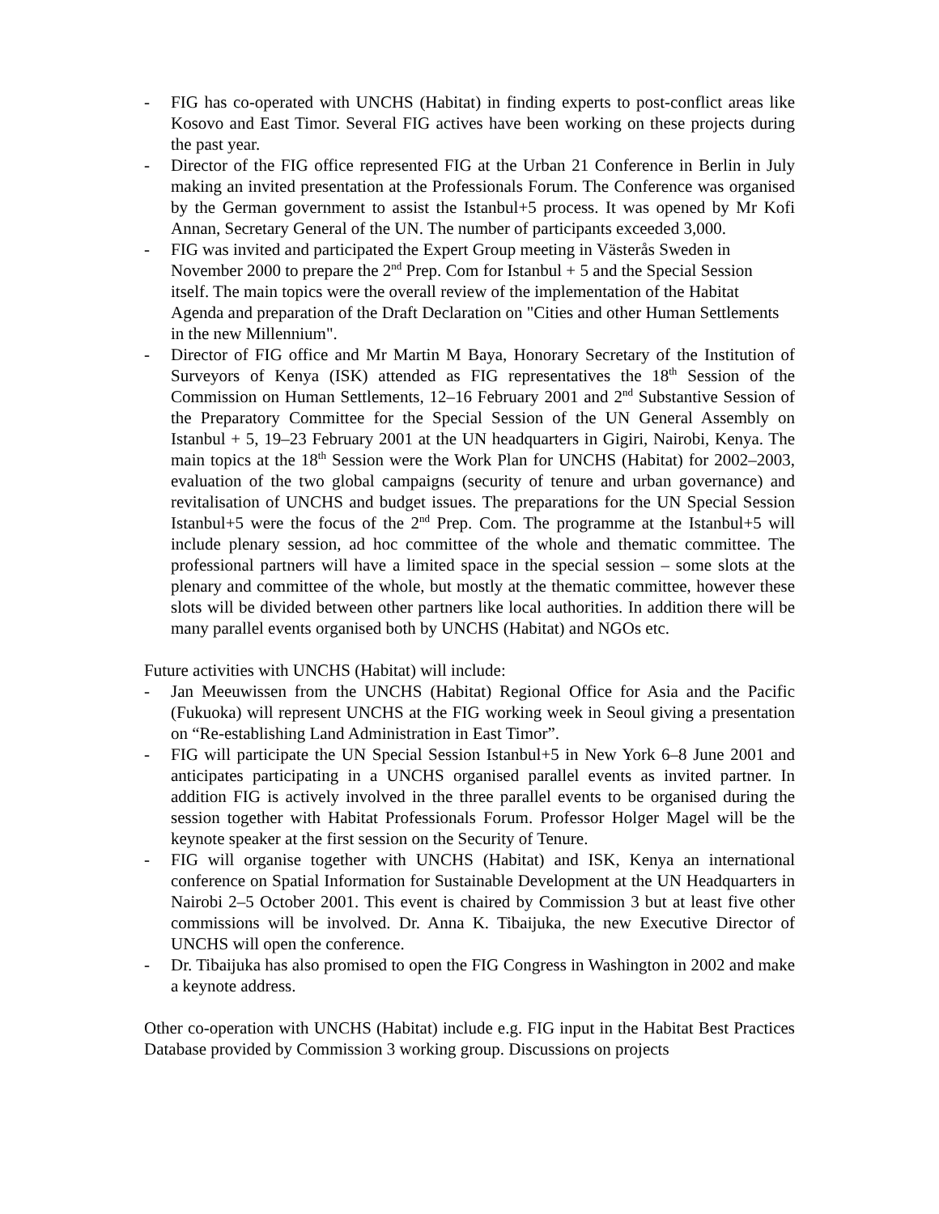- FIG has co-operated with UNCHS (Habitat) in finding experts to post-conflict areas like Kosovo and East Timor. Several FIG actives have been working on these projects during the past year.
- Director of the FIG office represented FIG at the Urban 21 Conference in Berlin in July making an invited presentation at the Professionals Forum. The Conference was organised by the German government to assist the Istanbul+5 process. It was opened by Mr Kofi Annan, Secretary General of the UN. The number of participants exceeded 3,000.
- FIG was invited and participated the Expert Group meeting in Västerås Sweden in November 2000 to prepare the 2<sup>nd</sup> Prep. Com for Istanbul + 5 and the Special Session itself. The main topics were the overall review of the implementation of the Habitat Agenda and preparation of the Draft Declaration on "Cities and other Human Settlements in the new Millennium".
- Director of FIG office and Mr Martin M Baya, Honorary Secretary of the Institution of Surveyors of Kenya (ISK) attended as FIG representatives the 18<sup>th</sup> Session of the Commission on Human Settlements, 12–16 February 2001 and 2<sup>nd</sup> Substantive Session of the Preparatory Committee for the Special Session of the UN General Assembly on Istanbul + 5, 19–23 February 2001 at the UN headquarters in Gigiri, Nairobi, Kenya. The main topics at the 18<sup>th</sup> Session were the Work Plan for UNCHS (Habitat) for 2002–2003, evaluation of the two global campaigns (security of tenure and urban governance) and revitalisation of UNCHS and budget issues. The preparations for the UN Special Session Istanbul+5 were the focus of the 2<sup>nd</sup> Prep. Com. The programme at the Istanbul+5 will include plenary session, ad hoc committee of the whole and thematic committee. The professional partners will have a limited space in the special session – some slots at the plenary and committee of the whole, but mostly at the thematic committee, however these slots will be divided between other partners like local authorities. In addition there will be many parallel events organised both by UNCHS (Habitat) and NGOs etc.
Future activities with UNCHS (Habitat) will include:
- Jan Meeuwissen from the UNCHS (Habitat) Regional Office for Asia and the Pacific (Fukuoka) will represent UNCHS at the FIG working week in Seoul giving a presentation on “Re-establishing Land Administration in East Timor”.
- FIG will participate the UN Special Session Istanbul+5 in New York 6–8 June 2001 and anticipates participating in a UNCHS organised parallel events as invited partner. In addition FIG is actively involved in the three parallel events to be organised during the session together with Habitat Professionals Forum. Professor Holger Magel will be the keynote speaker at the first session on the Security of Tenure.
- FIG will organise together with UNCHS (Habitat) and ISK, Kenya an international conference on Spatial Information for Sustainable Development at the UN Headquarters in Nairobi 2–5 October 2001. This event is chaired by Commission 3 but at least five other commissions will be involved. Dr. Anna K. Tibaijuka, the new Executive Director of UNCHS will open the conference.
- Dr. Tibaijuka has also promised to open the FIG Congress in Washington in 2002 and make a keynote address.
Other co-operation with UNCHS (Habitat) include e.g. FIG input in the Habitat Best Practices Database provided by Commission 3 working group. Discussions on projects